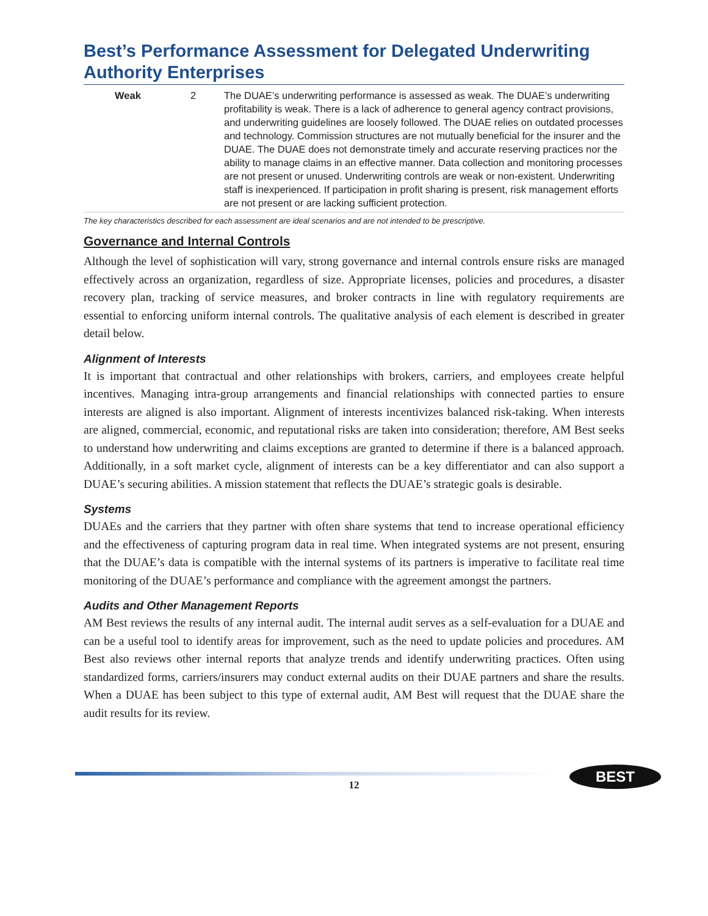Best’s Performance Assessment for Delegated Underwriting Authority Enterprises
| Weak | 2 | The DUAE’s underwriting performance is assessed as weak. The DUAE’s underwriting profitability is weak. There is a lack of adherence to general agency contract provisions, and underwriting guidelines are loosely followed. The DUAE relies on outdated processes and technology. Commission structures are not mutually beneficial for the insurer and the DUAE. The DUAE does not demonstrate timely and accurate reserving practices nor the ability to manage claims in an effective manner. Data collection and monitoring processes are not present or unused. Underwriting controls are weak or non-existent. Underwriting staff is inexperienced. If participation in profit sharing is present, risk management efforts are not present or are lacking sufficient protection. |
The key characteristics described for each assessment are ideal scenarios and are not intended to be prescriptive.
Governance and Internal Controls
Although the level of sophistication will vary, strong governance and internal controls ensure risks are managed effectively across an organization, regardless of size. Appropriate licenses, policies and procedures, a disaster recovery plan, tracking of service measures, and broker contracts in line with regulatory requirements are essential to enforcing uniform internal controls. The qualitative analysis of each element is described in greater detail below.
Alignment of Interests
It is important that contractual and other relationships with brokers, carriers, and employees create helpful incentives. Managing intra-group arrangements and financial relationships with connected parties to ensure interests are aligned is also important. Alignment of interests incentivizes balanced risk-taking. When interests are aligned, commercial, economic, and reputational risks are taken into consideration; therefore, AM Best seeks to understand how underwriting and claims exceptions are granted to determine if there is a balanced approach. Additionally, in a soft market cycle, alignment of interests can be a key differentiator and can also support a DUAE’s securing abilities. A mission statement that reflects the DUAE’s strategic goals is desirable.
Systems
DUAEs and the carriers that they partner with often share systems that tend to increase operational efficiency and the effectiveness of capturing program data in real time. When integrated systems are not present, ensuring that the DUAE’s data is compatible with the internal systems of its partners is imperative to facilitate real time monitoring of the DUAE’s performance and compliance with the agreement amongst the partners.
Audits and Other Management Reports
AM Best reviews the results of any internal audit. The internal audit serves as a self-evaluation for a DUAE and can be a useful tool to identify areas for improvement, such as the need to update policies and procedures. AM Best also reviews other internal reports that analyze trends and identify underwriting practices. Often using standardized forms, carriers/insurers may conduct external audits on their DUAE partners and share the results. When a DUAE has been subject to this type of external audit, AM Best will request that the DUAE share the audit results for its review.
12
BEST